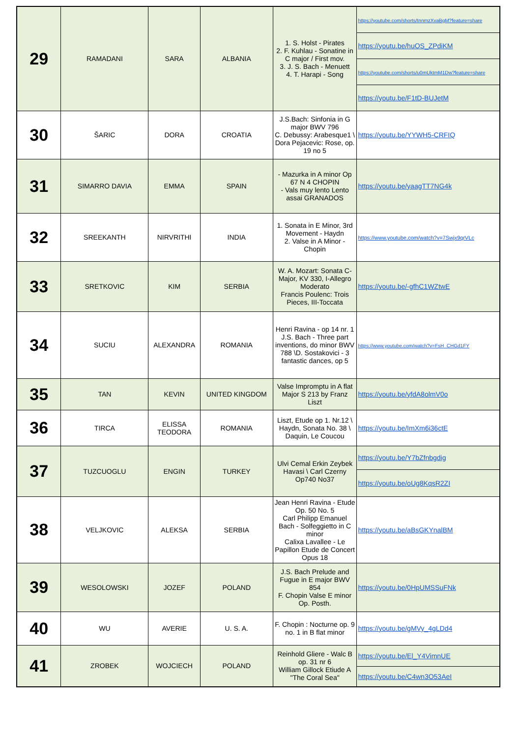| 29 | RAMADANI | SARA | ALBANIA | 1. S. Holst - Pirates 2. F. Kuhlau - Sonatine in C major / First mov. 3. J. S. Bach - Menuett 4. T. Harapi - Song | https://youtube.com/shorts/tnnmzXvaBgM?feature=share |
| | | | | | https://youtu.be/huOS_ZPdiKM |
| | | | | | https://youtube.com/shorts/u0mUktmM1Dw?feature=share |
| | | | | | https://youtu.be/F1tD-BUJetM |
| 30 | ŠARIC | DORA | CROATIA | J.S.Bach: Sinfonia in G major BWV 796 C. Debussy: Arabesque1 \ Dora Pejacevic: Rose, op. 19 no 5 | https://youtu.be/YYWH5-CRFIQ |
| 31 | SIMARRO DAVIA | EMMA | SPAIN | - Mazurka in A minor Op 67 N 4 CHOPIN - Vals muy lento Lento assai GRANADOS | https://youtu.be/yaagTT7NG4k |
| 32 | SREEKANTH | NIRVRITHI | INDIA | 1. Sonata in E Minor, 3rd Movement - Haydn 2. Valse in A Minor - Chopin | https://www.youtube.com/watch?v=7Swjx9qrVLc |
| 33 | SRETKOVIC | KIM | SERBIA | W. A. Mozart: Sonata C-Major, KV 330, I-Allegro Moderato Francis Poulenc: Trois Pieces, III-Toccata | https://youtu.be/-gfhC1WZtwE |
| 34 | SUCIU | ALEXANDRA | ROMANIA | Henri Ravina - op 14 nr. 1 J.S. Bach - Three part inventions, do minor BWV 788 \D. Sostakovici - 3 fantastic dances, op 5 | https://www.youtube.com/watch?v=FsH_CHGd1FY |
| 35 | TAN | KEVIN | UNITED KINGDOM | Valse Impromptu in A flat Major S 213 by Franz Liszt | https://youtu.be/yfdA8olmV0o |
| 36 | TIRCA | ELISSA TEODORA | ROMANIA | Liszt, Etude op 1. Nr.12 \ Haydn, Sonata No. 38 \ Daquin, Le Coucou | https://youtu.be/ImXm6i36ctE |
| 37 | TUZCUOGLU | ENGIN | TURKEY | Ulvi Cemal Erkin Zeybek Havasi \ Carl Czerny Op740 No37 | https://youtu.be/Y7bZfnbgdig |
| | | | | | https://youtu.be/oUg8KqsR2ZI |
| 38 | VELJKOVIC | ALEKSA | SERBIA | Jean Henri Ravina - Etude Op. 50 No. 5 Carl Philipp Emanuel Bach - Solfeggietto in C minor Calixa Lavallee - Le Papillon Etude de Concert Opus 18 | https://youtu.be/aBsGKYnalBM |
| 39 | WESOLOWSKI | JOZEF | POLAND | J.S. Bach Prelude and Fugue in E major BWV 854 F. Chopin Valse E minor Op. Posth. | https://youtu.be/0HpUMSSuFNk |
| 40 | WU | AVERIE | U. S. A. | F. Chopin : Nocturne op. 9 no. 1 in B flat minor | https://youtu.be/gMVy_4gLDd4 |
| 41 | ZROBEK | WOJCIECH | POLAND | Reinhold Gliere - Walc B op. 31 nr 6 William Gillock Etiude A "The Coral Sea" | https://youtu.be/El_Y4VimnUE |
| | | | | | https://youtu.be/C4wn3O53AeI |